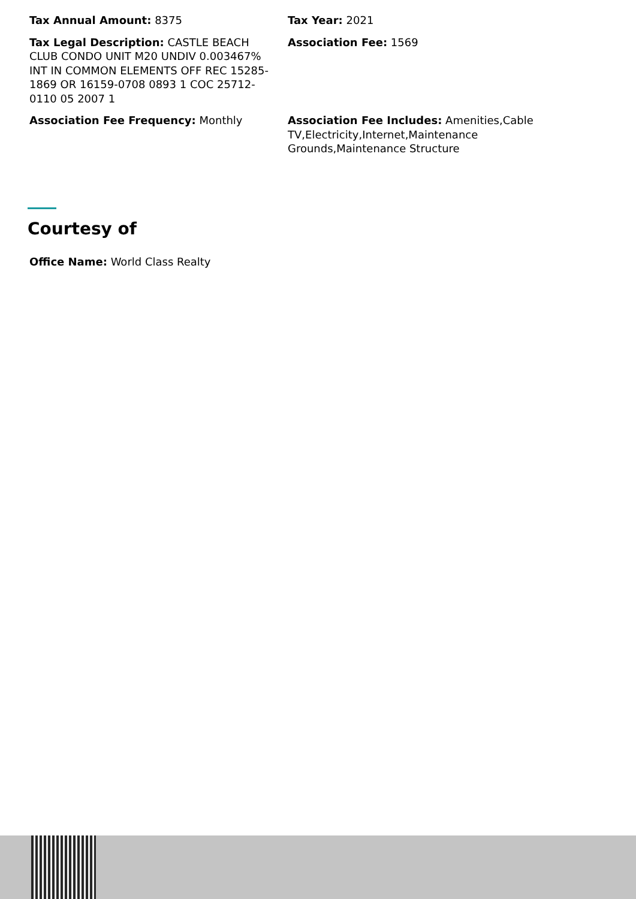Tax Annual Amount: 8375
Tax Year: 2021
Tax Legal Description: CASTLE BEACH CLUB CONDO UNIT M20 UNDIV 0.003467% INT IN COMMON ELEMENTS OFF REC 15285-1869 OR 16159-0708 0893 1 COC 25712-0110 05 2007 1
Association Fee: 1569
Association Fee Frequency: Monthly
Association Fee Includes: Amenities,Cable TV,Electricity,Internet,Maintenance Grounds,Maintenance Structure
Courtesy of
Office Name: World Class Realty